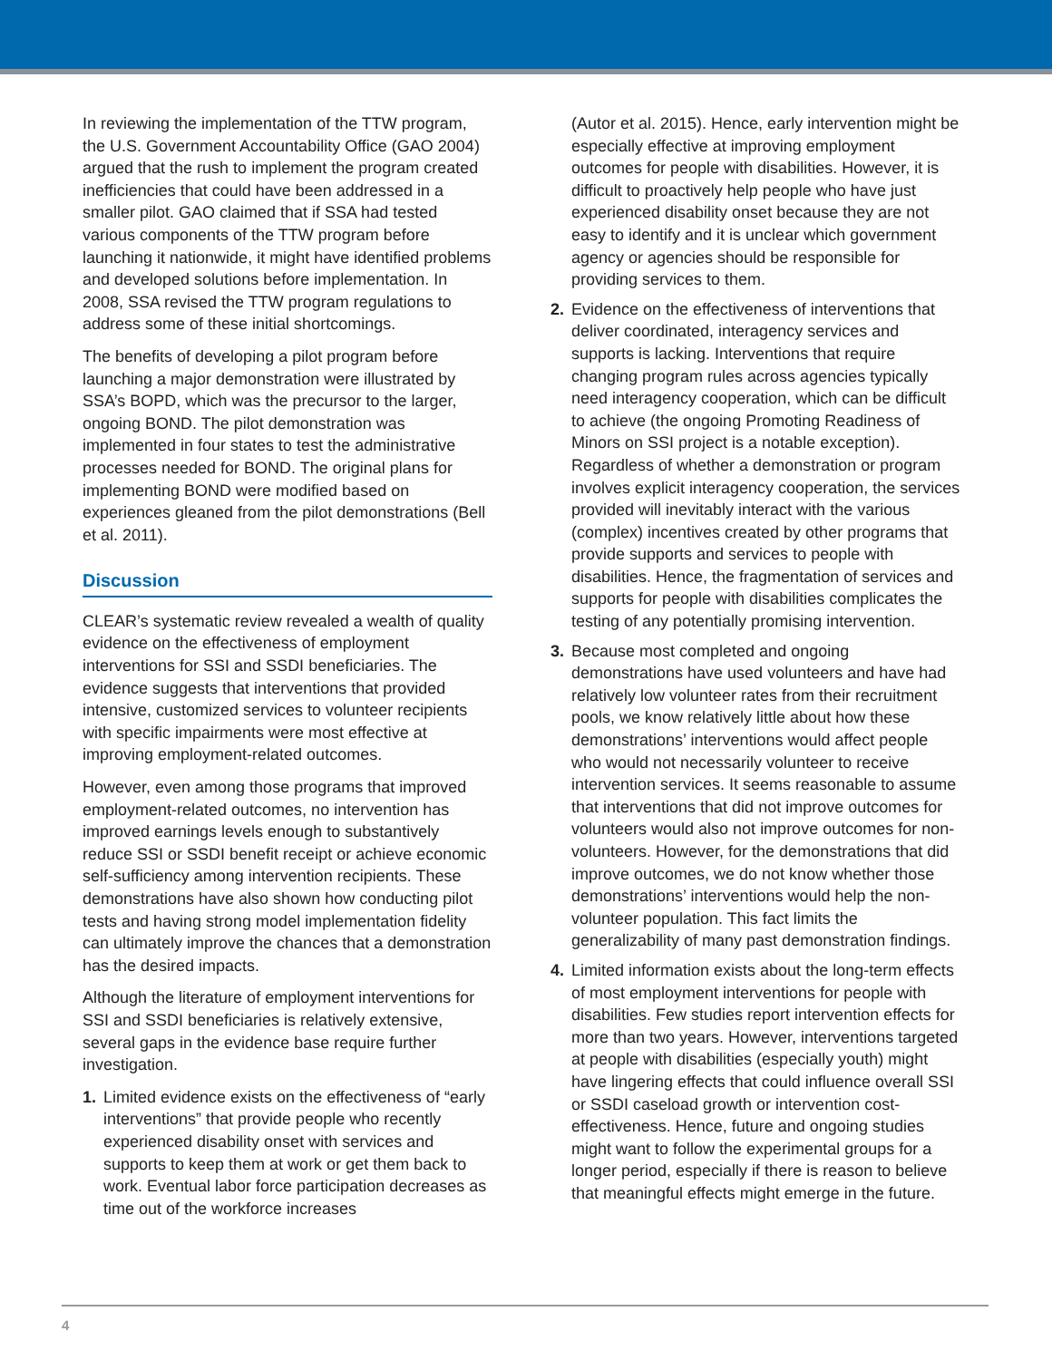In reviewing the implementation of the TTW program, the U.S. Government Accountability Office (GAO 2004) argued that the rush to implement the program created inefficiencies that could have been addressed in a smaller pilot. GAO claimed that if SSA had tested various components of the TTW program before launching it nationwide, it might have identified problems and developed solutions before implementation. In 2008, SSA revised the TTW program regulations to address some of these initial shortcomings.
The benefits of developing a pilot program before launching a major demonstration were illustrated by SSA’s BOPD, which was the precursor to the larger, ongoing BOND. The pilot demonstration was implemented in four states to test the administrative processes needed for BOND. The original plans for implementing BOND were modified based on experiences gleaned from the pilot demonstrations (Bell et al. 2011).
Discussion
CLEAR’s systematic review revealed a wealth of quality evidence on the effectiveness of employment interventions for SSI and SSDI beneficiaries. The evidence suggests that interventions that provided intensive, customized services to volunteer recipients with specific impairments were most effective at improving employment-related outcomes.
However, even among those programs that improved employment-related outcomes, no intervention has improved earnings levels enough to substantively reduce SSI or SSDI benefit receipt or achieve economic self-sufficiency among intervention recipients. These demonstrations have also shown how conducting pilot tests and having strong model implementation fidelity can ultimately improve the chances that a demonstration has the desired impacts.
Although the literature of employment interventions for SSI and SSDI beneficiaries is relatively extensive, several gaps in the evidence base require further investigation.
1. Limited evidence exists on the effectiveness of “early interventions” that provide people who recently experienced disability onset with services and supports to keep them at work or get them back to work. Eventual labor force participation decreases as time out of the workforce increases
(Autor et al. 2015). Hence, early intervention might be especially effective at improving employment outcomes for people with disabilities. However, it is difficult to proactively help people who have just experienced disability onset because they are not easy to identify and it is unclear which government agency or agencies should be responsible for providing services to them.
2. Evidence on the effectiveness of interventions that deliver coordinated, interagency services and supports is lacking. Interventions that require changing program rules across agencies typically need interagency cooperation, which can be difficult to achieve (the ongoing Promoting Readiness of Minors on SSI project is a notable exception). Regardless of whether a demonstration or program involves explicit interagency cooperation, the services provided will inevitably interact with the various (complex) incentives created by other programs that provide supports and services to people with disabilities. Hence, the fragmentation of services and supports for people with disabilities complicates the testing of any potentially promising intervention.
3. Because most completed and ongoing demonstrations have used volunteers and have had relatively low volunteer rates from their recruitment pools, we know relatively little about how these demonstrations’ interventions would affect people who would not necessarily volunteer to receive intervention services. It seems reasonable to assume that interventions that did not improve outcomes for volunteers would also not improve outcomes for non-volunteers. However, for the demonstrations that did improve outcomes, we do not know whether those demonstrations’ interventions would help the non-volunteer population. This fact limits the generalizability of many past demonstration findings.
4. Limited information exists about the long-term effects of most employment interventions for people with disabilities. Few studies report intervention effects for more than two years. However, interventions targeted at people with disabilities (especially youth) might have lingering effects that could influence overall SSI or SSDI caseload growth or intervention cost-effectiveness. Hence, future and ongoing studies might want to follow the experimental groups for a longer period, especially if there is reason to believe that meaningful effects might emerge in the future.
4